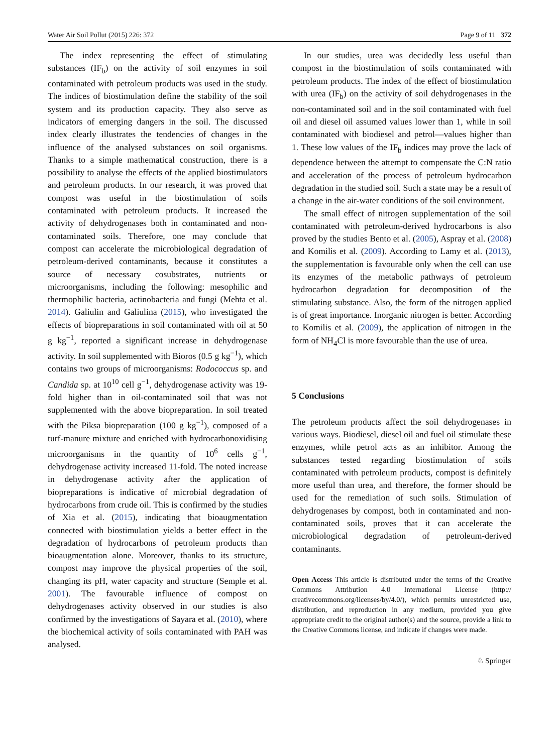Water Air Soil Pollut (2015) 226: 372 Page 9 of 11 372
The index representing the effect of stimulating substances (IF<sub>b</sub>) on the activity of soil enzymes in soil contaminated with petroleum products was used in the study. The indices of biostimulation define the stability of the soil system and its production capacity. They also serve as indicators of emerging dangers in the soil. The discussed index clearly illustrates the tendencies of changes in the influence of the analysed substances on soil organisms. Thanks to a simple mathematical construction, there is a possibility to analyse the effects of the applied biostimulators and petroleum products. In our research, it was proved that compost was useful in the biostimulation of soils contaminated with petroleum products. It increased the activity of dehydrogenases both in contaminated and non-contaminated soils. Therefore, one may conclude that compost can accelerate the microbiological degradation of petroleum-derived contaminants, because it constitutes a source of necessary cosubstrates, nutrients or microorganisms, including the following: mesophilic and thermophilic bacteria, actinobacteria and fungi (Mehta et al. 2014). Galiulin and Galiulina (2015), who investigated the effects of biopreparations in soil contaminated with oil at 50 g kg<sup>−1</sup>, reported a significant increase in dehydrogenase activity. In soil supplemented with Bioros (0.5 g kg<sup>−1</sup>), which contains two groups of microorganisms: Rodococcus sp. and Candida sp. at 10<sup>10</sup> cell g<sup>−1</sup>, dehydrogenase activity was 19-fold higher than in oil-contaminated soil that was not supplemented with the above biopreparation. In soil treated with the Piksa biopreparation (100 g kg<sup>−1</sup>), composed of a turf-manure mixture and enriched with hydrocarbonoxidising microorganisms in the quantity of 10<sup>6</sup> cells g<sup>−1</sup>, dehydrogenase activity increased 11-fold. The noted increase in dehydrogenase activity after the application of biopreparations is indicative of microbial degradation of hydrocarbons from crude oil. This is confirmed by the studies of Xia et al. (2015), indicating that bioaugmentation connected with biostimulation yields a better effect in the degradation of hydrocarbons of petroleum products than bioaugmentation alone. Moreover, thanks to its structure, compost may improve the physical properties of the soil, changing its pH, water capacity and structure (Semple et al. 2001). The favourable influence of compost on dehydrogenases activity observed in our studies is also confirmed by the investigations of Sayara et al. (2010), where the biochemical activity of soils contaminated with PAH was analysed.
In our studies, urea was decidedly less useful than compost in the biostimulation of soils contaminated with petroleum products. The index of the effect of biostimulation with urea (IF<sub>b</sub>) on the activity of soil dehydrogenases in the non-contaminated soil and in the soil contaminated with fuel oil and diesel oil assumed values lower than 1, while in soil contaminated with biodiesel and petrol—values higher than 1. These low values of the IF<sub>b</sub> indices may prove the lack of dependence between the attempt to compensate the C:N ratio and acceleration of the process of petroleum hydrocarbon degradation in the studied soil. Such a state may be a result of a change in the air-water conditions of the soil environment.
The small effect of nitrogen supplementation of the soil contaminated with petroleum-derived hydrocarbons is also proved by the studies Bento et al. (2005), Aspray et al. (2008) and Komilis et al. (2009). According to Lamy et al. (2013), the supplementation is favourable only when the cell can use its enzymes of the metabolic pathways of petroleum hydrocarbon degradation for decomposition of the stimulating substance. Also, the form of the nitrogen applied is of great importance. Inorganic nitrogen is better. According to Komilis et al. (2009), the application of nitrogen in the form of NH<sub>4</sub>Cl is more favourable than the use of urea.
5 Conclusions
The petroleum products affect the soil dehydrogenases in various ways. Biodiesel, diesel oil and fuel oil stimulate these enzymes, while petrol acts as an inhibitor. Among the substances tested regarding biostimulation of soils contaminated with petroleum products, compost is definitely more useful than urea, and therefore, the former should be used for the remediation of such soils. Stimulation of dehydrogenases by compost, both in contaminated and non-contaminated soils, proves that it can accelerate the microbiological degradation of petroleum-derived contaminants.
Open Access This article is distributed under the terms of the Creative Commons Attribution 4.0 International License (http:// creativecommons.org/licenses/by/4.0/), which permits unrestricted use, distribution, and reproduction in any medium, provided you give appropriate credit to the original author(s) and the source, provide a link to the Creative Commons license, and indicate if changes were made.
♘ Springer